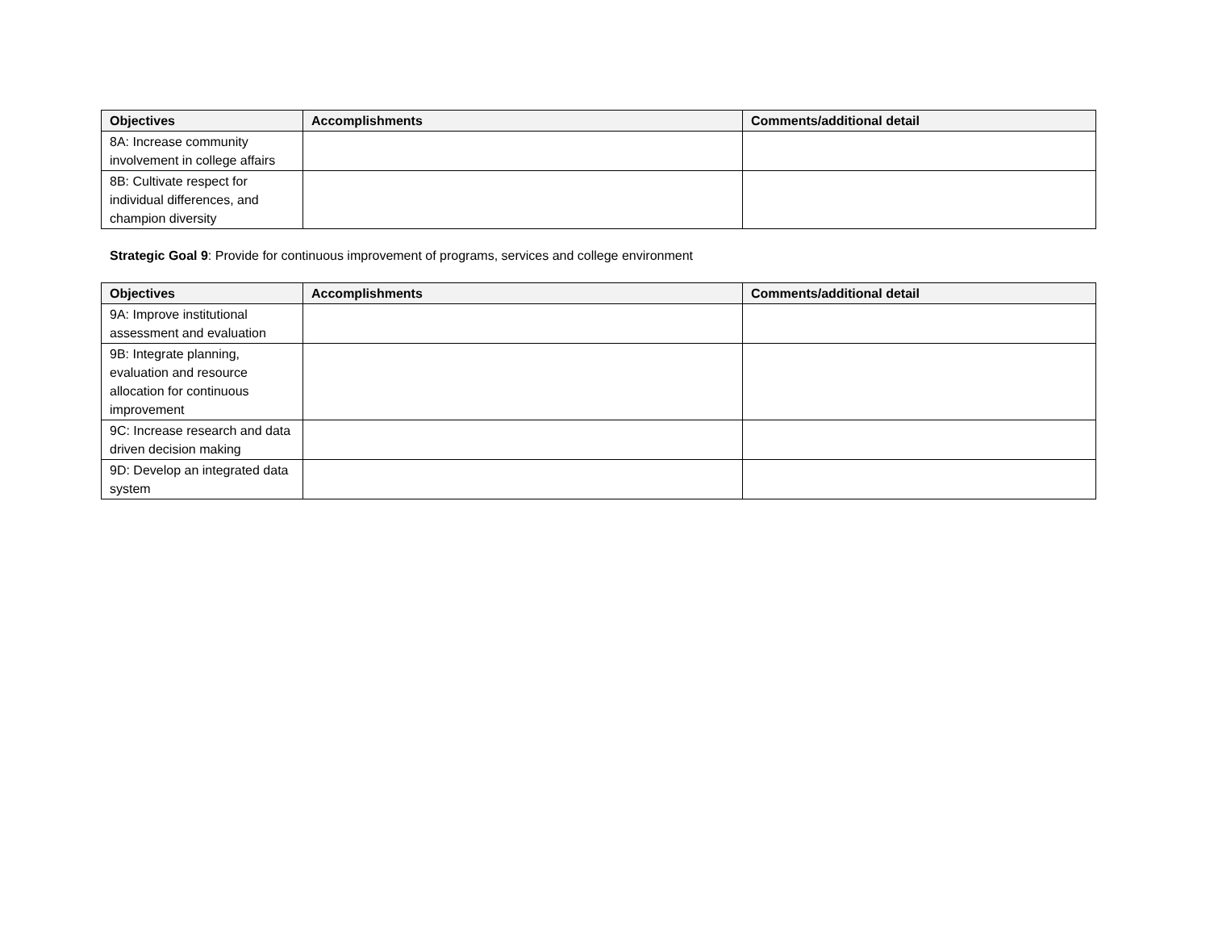| Objectives | Accomplishments | Comments/additional detail |
| --- | --- | --- |
| 8A: Increase community involvement in college affairs | | |
| 8B: Cultivate respect for individual differences, and champion diversity | | |
Strategic Goal 9: Provide for continuous improvement of programs, services and college environment
| Objectives | Accomplishments | Comments/additional detail |
| --- | --- | --- |
| 9A: Improve institutional assessment and evaluation | | |
| 9B: Integrate planning, evaluation and resource allocation for continuous improvement | | |
| 9C: Increase research and data driven decision making | | |
| 9D: Develop an integrated data system | | |